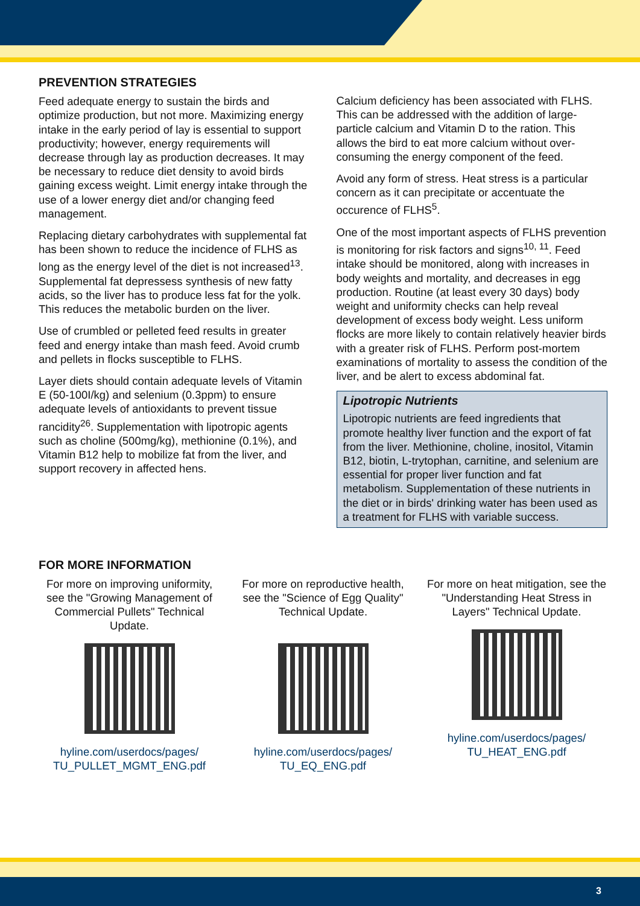PREVENTION STRATEGIES
Feed adequate energy to sustain the birds and optimize production, but not more. Maximizing energy intake in the early period of lay is essential to support productivity; however, energy requirements will decrease through lay as production decreases. It may be necessary to reduce diet density to avoid birds gaining excess weight. Limit energy intake through the use of a lower energy diet and/or changing feed management.
Replacing dietary carbohydrates with supplemental fat has been shown to reduce the incidence of FLHS as long as the energy level of the diet is not increased<sup>13</sup>. Supplemental fat depressess synthesis of new fatty acids, so the liver has to produce less fat for the yolk. This reduces the metabolic burden on the liver.
Use of crumbled or pelleted feed results in greater feed and energy intake than mash feed. Avoid crumb and pellets in flocks susceptible to FLHS.
Layer diets should contain adequate levels of Vitamin E (50-100I/kg) and selenium (0.3ppm) to ensure adequate levels of antioxidants to prevent tissue rancidity<sup>26</sup>. Supplementation with lipotropic agents such as choline (500mg/kg), methionine (0.1%), and Vitamin B12 help to mobilize fat from the liver, and support recovery in affected hens.
Calcium deficiency has been associated with FLHS. This can be addressed with the addition of large-particle calcium and Vitamin D to the ration. This allows the bird to eat more calcium without over-consuming the energy component of the feed.
Avoid any form of stress. Heat stress is a particular concern as it can precipitate or accentuate the occurence of FLHS<sup>5</sup>.
One of the most important aspects of FLHS prevention is monitoring for risk factors and signs<sup>10, 11</sup>. Feed intake should be monitored, along with increases in body weights and mortality, and decreases in egg production. Routine (at least every 30 days) body weight and uniformity checks can help reveal development of excess body weight. Less uniform flocks are more likely to contain relatively heavier birds with a greater risk of FLHS. Perform post-mortem examinations of mortality to assess the condition of the liver, and be alert to excess abdominal fat.
Lipotropic Nutrients
Lipotropic nutrients are feed ingredients that promote healthy liver function and the export of fat from the liver. Methionine, choline, inositol, Vitamin B12, biotin, L-trytophan, carnitine, and selenium are essential for proper liver function and fat metabolism. Supplementation of these nutrients in the diet or in birds' drinking water has been used as a treatment for FLHS with variable success.
FOR MORE INFORMATION
For more on improving uniformity, see the "Growing Management of Commercial Pullets" Technical Update.
hyline.com/userdocs/pages/ TU_PULLET_MGMT_ENG.pdf
For more on reproductive health, see the "Science of Egg Quality" Technical Update.
hyline.com/userdocs/pages/ TU_EQ_ENG.pdf
For more on heat mitigation, see the "Understanding Heat Stress in Layers" Technical Update.
hyline.com/userdocs/pages/ TU_HEAT_ENG.pdf
3